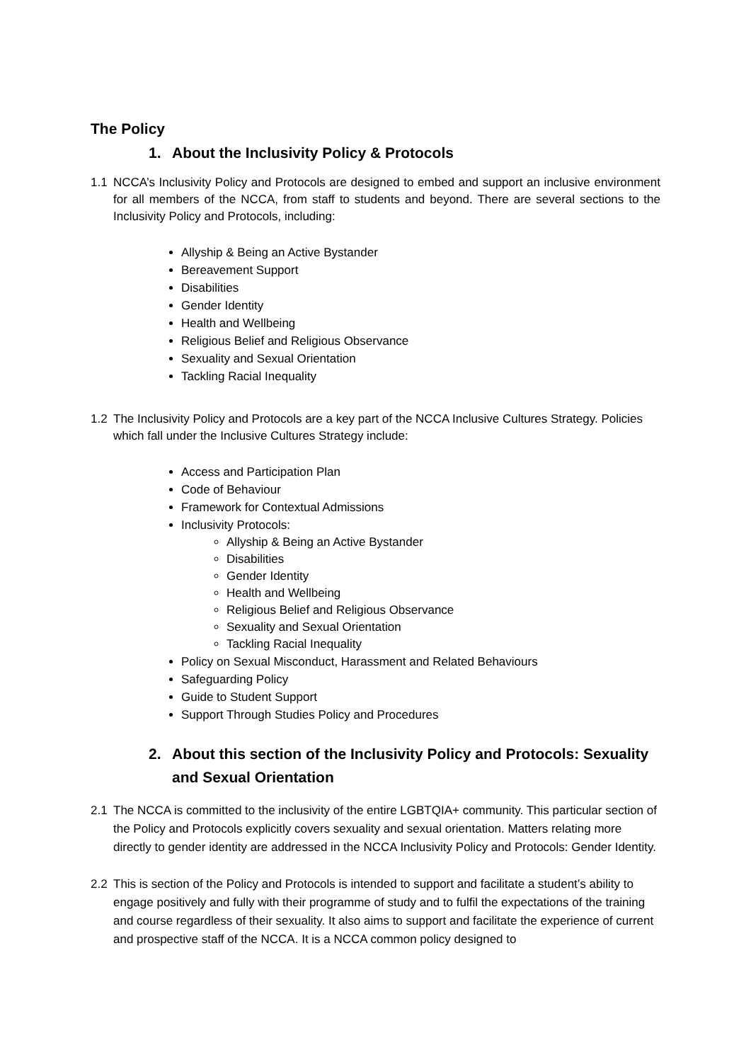The Policy
1. About the Inclusivity Policy & Protocols
1.1 NCCA’s Inclusivity Policy and Protocols are designed to embed and support an inclusive environment for all members of the NCCA, from staff to students and beyond. There are several sections to the Inclusivity Policy and Protocols, including:
Allyship & Being an Active Bystander
Bereavement Support
Disabilities
Gender Identity
Health and Wellbeing
Religious Belief and Religious Observance
Sexuality and Sexual Orientation
Tackling Racial Inequality
1.2 The Inclusivity Policy and Protocols are a key part of the NCCA Inclusive Cultures Strategy. Policies which fall under the Inclusive Cultures Strategy include:
Access and Participation Plan
Code of Behaviour
Framework for Contextual Admissions
Inclusivity Protocols:
Allyship & Being an Active Bystander
Disabilities
Gender Identity
Health and Wellbeing
Religious Belief and Religious Observance
Sexuality and Sexual Orientation
Tackling Racial Inequality
Policy on Sexual Misconduct, Harassment and Related Behaviours
Safeguarding Policy
Guide to Student Support
Support Through Studies Policy and Procedures
2. About this section of the Inclusivity Policy and Protocols: Sexuality and Sexual Orientation
2.1 The NCCA is committed to the inclusivity of the entire LGBTQIA+ community. This particular section of the Policy and Protocols explicitly covers sexuality and sexual orientation. Matters relating more directly to gender identity are addressed in the NCCA Inclusivity Policy and Protocols: Gender Identity.
2.2 This is section of the Policy and Protocols is intended to support and facilitate a student’s ability to engage positively and fully with their programme of study and to fulfil the expectations of the training and course regardless of their sexuality. It also aims to support and facilitate the experience of current and prospective staff of the NCCA. It is a NCCA common policy designed to